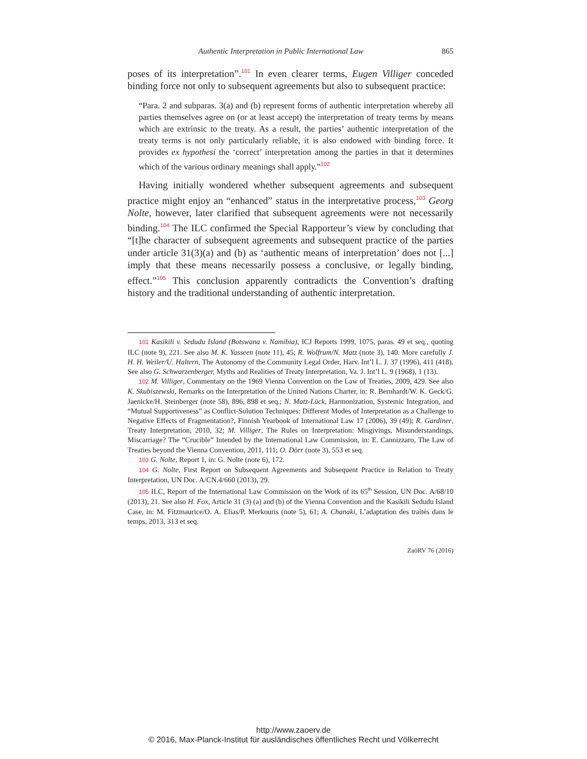Authentic Interpretation in Public International Law 865
poses of its interpretation”.<sup>101</sup> In even clearer terms, Eugen Villiger conceded binding force not only to subsequent agreements but also to subsequent practice:
“Para. 2 and subparas. 3(a) and (b) represent forms of authentic interpretation whereby all parties themselves agree on (or at least accept) the interpretation of treaty terms by means which are extrinsic to the treaty. As a result, the parties’ authentic interpretation of the treaty terms is not only particularly reliable, it is also endowed with binding force. It provides ex hypothesi the ‘correct’ interpretation among the parties in that it determines which of the various ordinary meanings shall apply.”<sup>102</sup>
Having initially wondered whether subsequent agreements and subsequent practice might enjoy an “enhanced” status in the interpretative process,<sup>103</sup> Georg Nolte, however, later clarified that subsequent agreements were not necessarily binding.<sup>104</sup> The ILC confirmed the Special Rapporteur’s view by concluding that “[t]he character of subsequent agreements and subsequent practice of the parties under article 31(3)(a) and (b) as ‘authentic means of interpretation’ does not [...] imply that these means necessarily possess a conclusive, or legally binding, effect.”<sup>105</sup> This conclusion apparently contradicts the Convention’s drafting history and the traditional understanding of authentic interpretation.
101 Kasikili v. Sedudu Island (Botswana v. Namibia), ICJ Reports 1999, 1075, paras. 49 et seq., quoting ILC (note 9), 221. See also M. K. Yasseen (note 11), 45; R. Wolfrum/N. Matz (note 3), 140. More carefully J. H. H. Weiler/U. Haltern, The Autonomy of the Community Legal Order, Harv. Int’l L. J. 37 (1996), 411 (418). See also G. Schwarzenberger, Myths and Realities of Treaty Interpretation, Va. J. Int’l L. 9 (1968), 1 (13).
102 M. Villiger, Commentary on the 1969 Vienna Convention on the Law of Treaties, 2009, 429. See also K. Skubiszewski, Remarks on the Interpretation of the United Nations Charter, in: R. Bernhardt/W. K. Geck/G. Jaenicke/H. Steinberger (note 58), 896, 898 et seq.; N. Matz-Lück, Harmonization, Systemic Integration, and “Mutual Supportiveness” as Conflict-Solution Techniques: Different Modes of Interpretation as a Challenge to Negative Effects of Fragmentation?, Finnish Yearbook of International Law 17 (2006), 39 (49); R. Gardiner, Treaty Interpretation, 2010, 32; M. Villiger, The Rules on Interpretation: Misgivings, Misunderstandings, Miscarriage? The “Crucible” Intended by the International Law Commission, in: E. Cannizzaro, The Law of Treaties beyond the Vienna Convention, 2011, 111; O. Dörr (note 3), 553 et seq.
103 G. Nolte, Report 1, in: G. Nolte (note 6), 172.
104 G. Nolte, First Report on Subsequent Agreements and Subsequent Practice in Relation to Treaty Interpretation, UN Doc. A/CN.4/660 (2013), 29.
105 ILC, Report of the International Law Commission on the Work of its 65<sup>th</sup> Session, UN Doc. A/68/10 (2013), 21. See also H. Fox, Article 31 (3) (a) and (b) of the Vienna Convention and the Kasikili Sedudu Island Case, in: M. Fitzmaurice/O. A. Elias/P. Merkouris (note 5), 61; A. Chanaki, L’adaptation des traités dans le temps, 2013, 313 et seq.
ZaöRV 76 (2016)
http://www.zaoerv.de
© 2016, Max-Planck-Institut für ausländisches öffentliches Recht und Völkerrecht